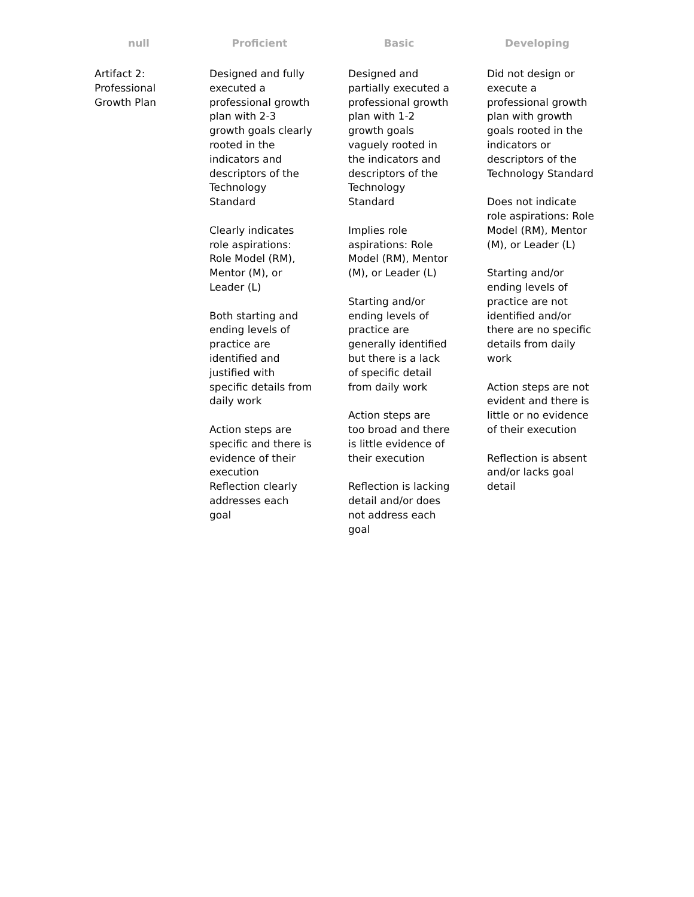| null | Proficient | Basic | Developing |
| --- | --- | --- | --- |
| Artifact 2: Professional Growth Plan | Designed and fully executed a professional growth plan with 2-3 growth goals clearly rooted in the indicators and descriptors of the Technology Standard Clearly indicates role aspirations: Role Model (RM), Mentor (M), or Leader (L) Both starting and ending levels of practice are identified and justified with specific details from daily work Action steps are specific and there is evidence of their execution Reflection clearly addresses each goal | Designed and partially executed a professional growth plan with 1-2 growth goals vaguely rooted in the indicators and descriptors of the Technology Standard Implies role aspirations: Role Model (RM), Mentor (M), or Leader (L) Starting and/or ending levels of practice are generally identified but there is a lack of specific detail from daily work Action steps are too broad and there is little evidence of their execution Reflection is lacking detail and/or does not address each goal | Did not design or execute a professional growth plan with growth goals rooted in the indicators or descriptors of the Technology Standard Does not indicate role aspirations: Role Model (RM), Mentor (M), or Leader (L) Starting and/or ending levels of practice are not identified and/or there are no specific details from daily work Action steps are not evident and there is little or no evidence of their execution Reflection is absent and/or lacks goal detail |